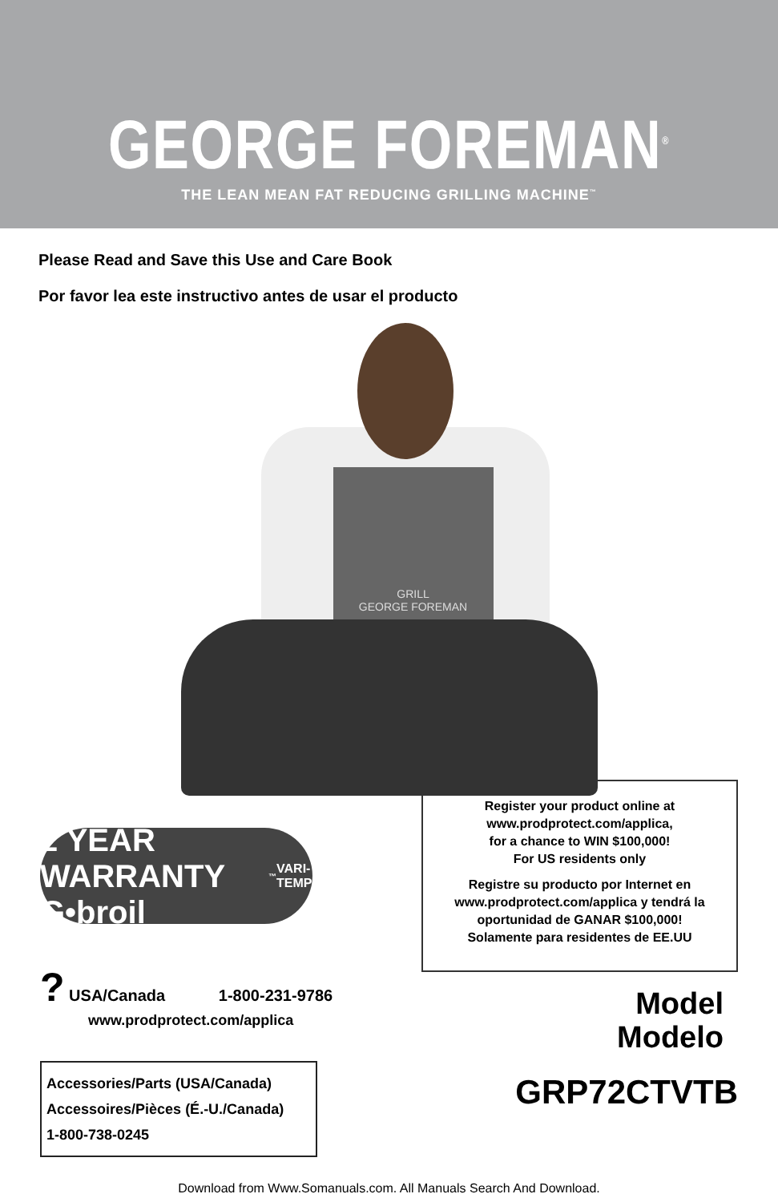GEORGE FOREMAN<sup>®</sup>
THE LEAN MEAN FAT REDUCING GRILLING MACHINE<sup>™</sup>
Please Read and Save this Use and Care Book
Por favor lea este instructivo antes de usar el producto
GRILL
GEORGE FOREMAN
2 YEAR WARRANTY G•broil<sup>™</sup> VARI-TEMP
? USA/Canada 1-800-231-9786
www.prodprotect.com/applica
Accessories/Parts (USA/Canada)
Accessoires/Pièces (É.-U./Canada)
1-800-738-0245
Register your product online at
www.prodprotect.com/applica,
for a chance to WIN $100,000!
For US residents only
Registre su producto por Internet en
www.prodprotect.com/applica y tendrá la
oportunidad de GANAR $100,000!
Solamente para residentes de EE.UU
Model
Modelo
GRP72CTVTB
Download from Www.Somanuals.com. All Manuals Search And Download.